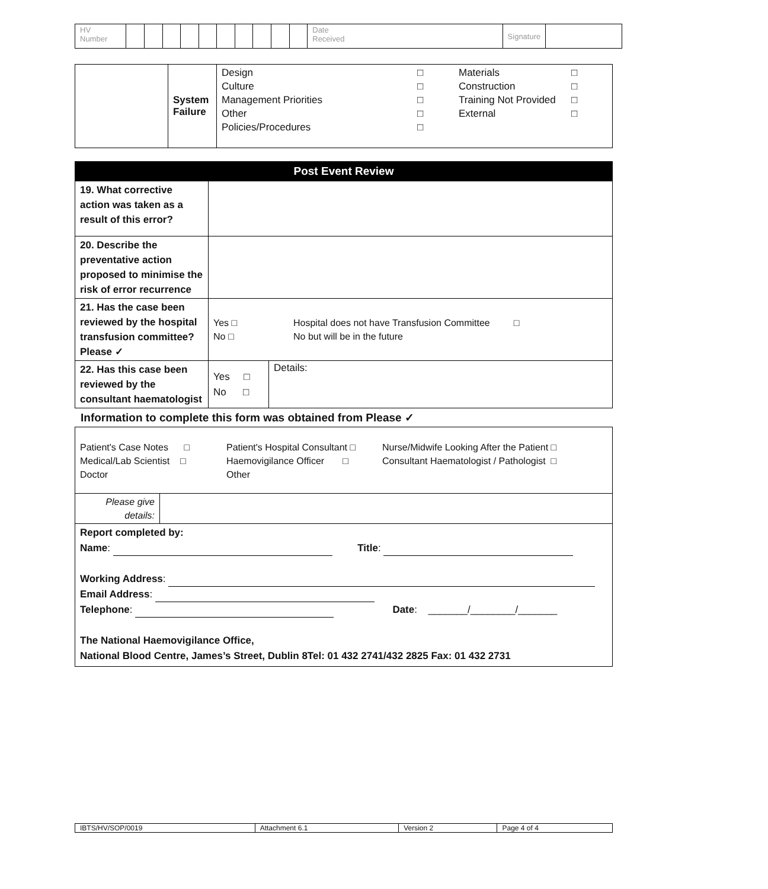| HV Number | | | | | | | | | | | Date Received | Signature | |
| | System Failure | Design Culture Management Priorities Other Policies/Procedures □ □ □ □ □ Materials Construction Training Not Provided External □ □ □ □ |
| Post Event Review | | |
| --- | --- | --- |
| 19. What corrective action was taken as a result of this error? | | |
| 20. Describe the preventative action proposed to minimise the risk of error recurrence | | |
| 21. Has the case been reviewed by the hospital transfusion committee? Please ✓ | Yes □ No □ Hospital does not have Transfusion Committee □ No but will be in the future | |
| 22. Has this case been reviewed by the consultant haematologist | Yes □ No □ | Details: |
Information to complete this form was obtained from Please ✓
| Patient's Case Notes □ Medical/Lab Scientist □ Doctor Patient's Hospital Consultant □ Haemovigilance Officer □ Other Nurse/Midwife Looking After the Patient □ Consultant Haematologist / Pathologist □ | |
| Please give details: | |
| Report completed by: Name : Title : Working Address : Email Address : Telephone : Date : _______/________/_______ The National Haemovigilance Office, National Blood Centre, James’s Street, Dublin 8Tel: 01 432 2741/432 2825 Fax: 01 432 2731 | |
| IBTS/HV/SOP/0019 | Attachment 6.1 | Version 2 | Page 4 of 4 |